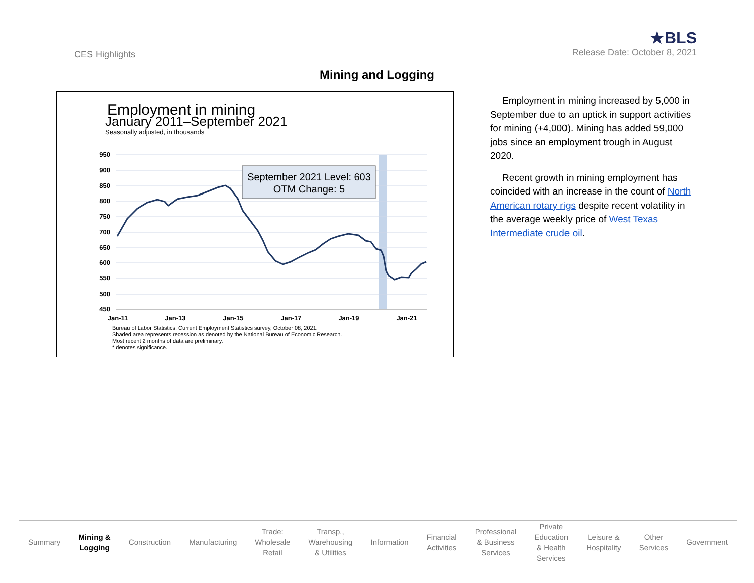CES Highlights
★BLS
Release Date: October 8, 2021
Mining and Logging
Employment in mining
January 2011–September 2021
Seasonally adjusted, in thousands
950
900
850
800
750
700
650
600
550
500
450
Jan-11
Jan-13
Jan-15
Jan-17
Jan-19
Jan-21
September 2021 Level: 603
OTM Change: 5
Bureau of Labor Statistics, Current Employment Statistics survey, October 08, 2021.
Shaded area represents recession as denoted by the National Bureau of Economic Research.
Most recent 2 months of data are preliminary.
* denotes significance.
Employment in mining increased by 5,000 in September due to an uptick in support activities for mining (+4,000). Mining has added 59,000 jobs since an employment trough in August 2020.
Recent growth in mining employment has coincided with an increase in the count of North American rotary rigs despite recent volatility in the average weekly price of West Texas Intermediate crude oil.
Summary
Mining &
Logging
Construction Manufacturing
Trade:
Wholesale
Retail
Transp.,
Warehousing
& Utilities
Information
Financial
Activities
Professional
& Business
Services
Private
Education
& Health
Services
Leisure &
Hospitality
Other
Services
Government